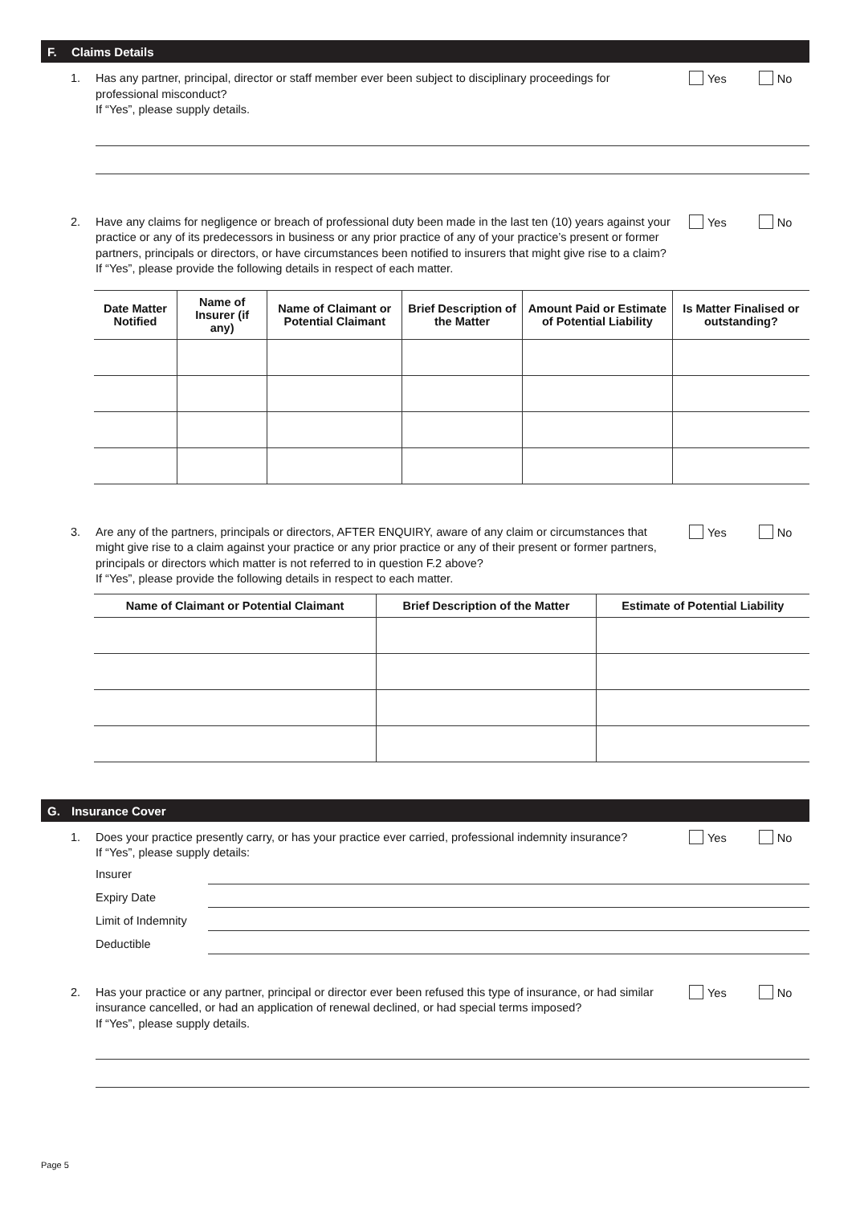F. Claims Details
1. Has any partner, principal, director or staff member ever been subject to disciplinary proceedings for professional misconduct?
If “Yes”, please supply details.
Yes No
2. Have any claims for negligence or breach of professional duty been made in the last ten (10) years against your practice or any of its predecessors in business or any prior practice of any of your practice’s present or former partners, principals or directors, or have circumstances been notified to insurers that might give rise to a claim?
If “Yes”, please provide the following details in respect of each matter.
Yes No
| Date Matter Notified | Name of Insurer (if any) | Name of Claimant or Potential Claimant | Brief Description of the Matter | Amount Paid or Estimate of Potential Liability | Is Matter Finalised or outstanding? |
| --- | --- | --- | --- | --- | --- |
3. Are any of the partners, principals or directors, AFTER ENQUIRY, aware of any claim or circumstances that might give rise to a claim against your practice or any prior practice or any of their present or former partners, principals or directors which matter is not referred to in question F.2 above?
If “Yes”, please provide the following details in respect to each matter.
Yes No
| Name of Claimant or Potential Claimant | Brief Description of the Matter | Estimate of Potential Liability |
| --- | --- | --- |
G. Insurance Cover
1. Does your practice presently carry, or has your practice ever carried, professional indemnity insurance?
If “Yes”, please supply details:
Yes No
Insurer
Expiry Date
Limit of Indemnity
Deductible
2. Has your practice or any partner, principal or director ever been refused this type of insurance, or had similar insurance cancelled, or had an application of renewal declined, or had special terms imposed?
If “Yes”, please supply details.
Yes No
Page 5